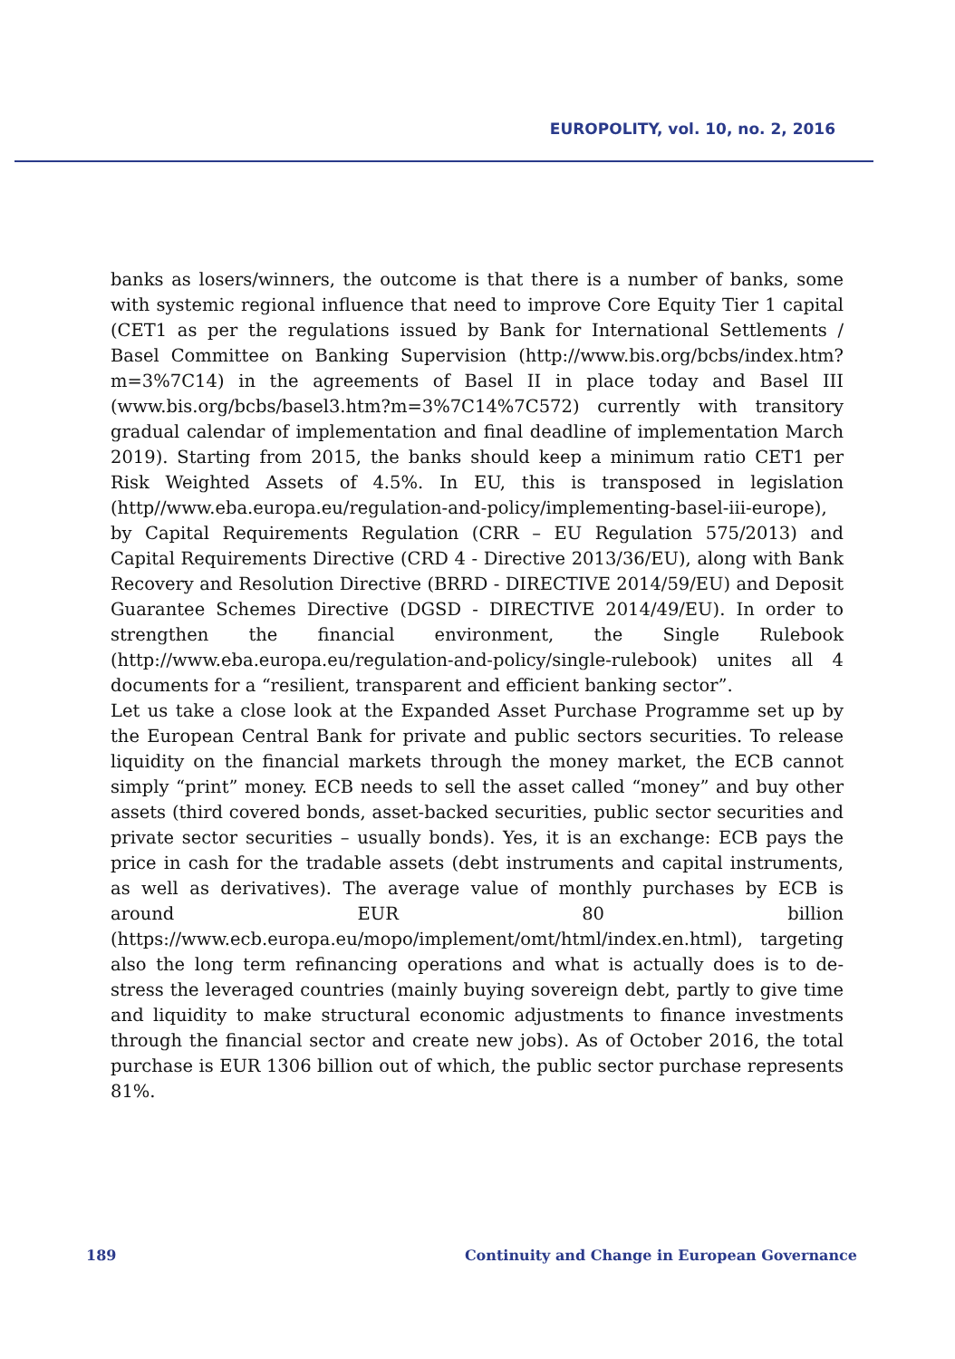EUROPOLITY, vol. 10, no. 2, 2016
banks as losers/winners, the outcome is that there is a number of banks, some with systemic regional influence that need to improve Core Equity Tier 1 capital (CET1 as per the regulations issued by Bank for International Settlements / Basel Committee on Banking Supervision (http://www.bis.org/bcbs/index.htm?m=3%7C14) in the agreements of Basel II in place today and Basel III (www.bis.org/bcbs/basel3.htm?m=3%7C14%7C572) currently with transitory gradual calendar of implementation and final deadline of implementation March 2019). Starting from 2015, the banks should keep a minimum ratio CET1 per Risk Weighted Assets of 4.5%. In EU, this is transposed in legislation (http//www.eba.europa.eu/regulation-and-policy/implementing-basel-iii-europe), by Capital Requirements Regulation (CRR – EU Regulation 575/2013) and Capital Requirements Directive (CRD 4 - Directive 2013/36/EU), along with Bank Recovery and Resolution Directive (BRRD - DIRECTIVE 2014/59/EU) and Deposit Guarantee Schemes Directive (DGSD - DIRECTIVE 2014/49/EU). In order to strengthen the financial environment, the Single Rulebook (http://www.eba.europa.eu/regulation-and-policy/single-rulebook) unites all 4 documents for a “resilient, transparent and efficient banking sector”.
Let us take a close look at the Expanded Asset Purchase Programme set up by the European Central Bank for private and public sectors securities. To release liquidity on the financial markets through the money market, the ECB cannot simply “print” money. ECB needs to sell the asset called “money” and buy other assets (third covered bonds, asset-backed securities, public sector securities and private sector securities – usually bonds). Yes, it is an exchange: ECB pays the price in cash for the tradable assets (debt instruments and capital instruments, as well as derivatives). The average value of monthly purchases by ECB is around EUR 80 billion (https://www.ecb.europa.eu/mopo/implement/omt/html/index.en.html), targeting also the long term refinancing operations and what is actually does is to de-stress the leveraged countries (mainly buying sovereign debt, partly to give time and liquidity to make structural economic adjustments to finance investments through the financial sector and create new jobs). As of October 2016, the total purchase is EUR 1306 billion out of which, the public sector purchase represents 81%.
189 Continuity and Change in European Governance